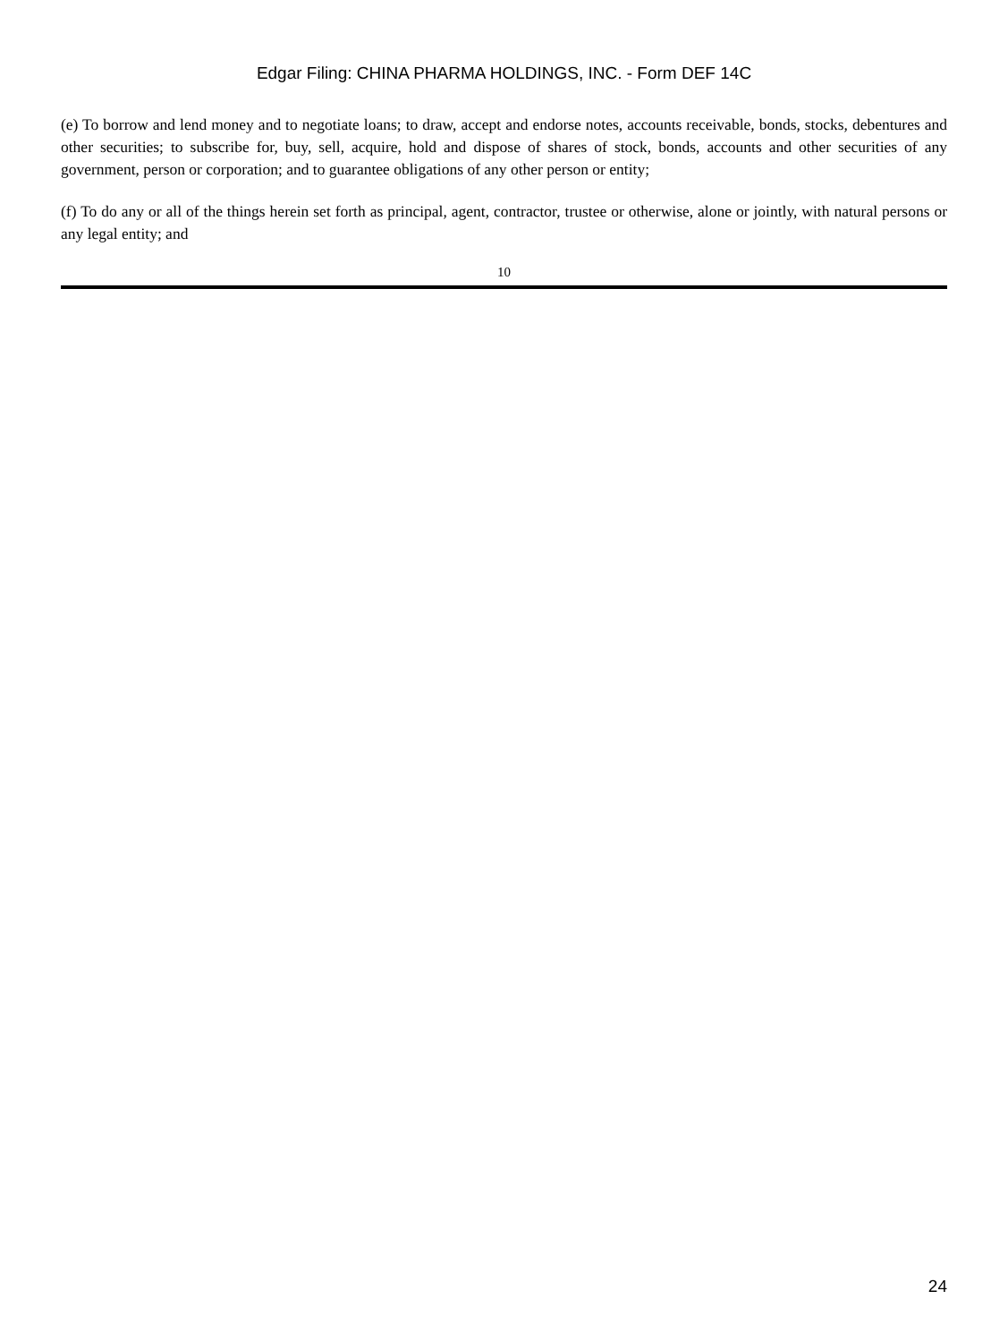Edgar Filing: CHINA PHARMA HOLDINGS, INC. - Form DEF 14C
(e) To borrow and lend money and to negotiate loans; to draw, accept and endorse notes, accounts receivable, bonds, stocks, debentures and other securities; to subscribe for, buy, sell, acquire, hold and dispose of shares of stock, bonds, accounts and other securities of any government, person or corporation; and to guarantee obligations of any other person or entity;
(f) To do any or all of the things herein set forth as principal, agent, contractor, trustee or otherwise, alone or jointly, with natural persons or any legal entity; and
10
24